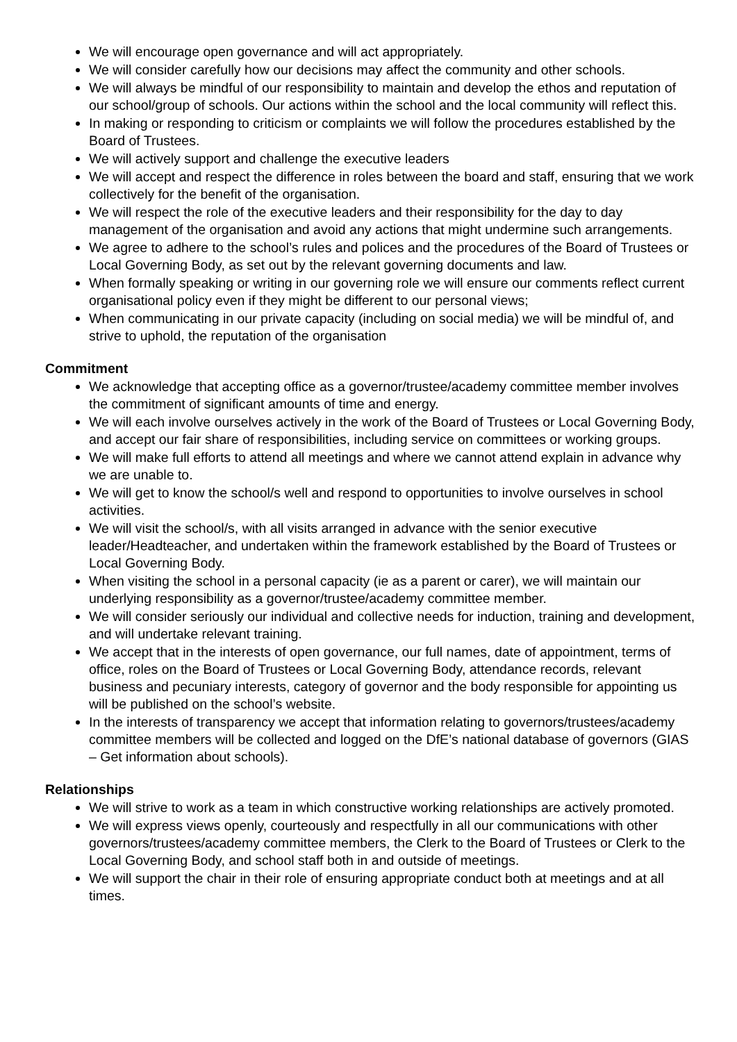We will encourage open governance and will act appropriately.
We will consider carefully how our decisions may affect the community and other schools.
We will always be mindful of our responsibility to maintain and develop the ethos and reputation of our school/group of schools. Our actions within the school and the local community will reflect this.
In making or responding to criticism or complaints we will follow the procedures established by the Board of Trustees.
We will actively support and challenge the executive leaders
We will accept and respect the difference in roles between the board and staff, ensuring that we work collectively for the benefit of the organisation.
We will respect the role of the executive leaders and their responsibility for the day to day management of the organisation and avoid any actions that might undermine such arrangements.
We agree to adhere to the school’s rules and polices and the procedures of the Board of Trustees or Local Governing Body, as set out by the relevant governing documents and law.
When formally speaking or writing in our governing role we will ensure our comments reflect current organisational policy even if they might be different to our personal views;
When communicating in our private capacity (including on social media) we will be mindful of, and strive to uphold, the reputation of the organisation
Commitment
We acknowledge that accepting office as a governor/trustee/academy committee member involves the commitment of significant amounts of time and energy.
We will each involve ourselves actively in the work of the Board of Trustees or Local Governing Body, and accept our fair share of responsibilities, including service on committees or working groups.
We will make full efforts to attend all meetings and where we cannot attend explain in advance why we are unable to.
We will get to know the school/s well and respond to opportunities to involve ourselves in school activities.
We will visit the school/s, with all visits arranged in advance with the senior executive leader/Headteacher, and undertaken within the framework established by the Board of Trustees or Local Governing Body.
When visiting the school in a personal capacity (ie as a parent or carer), we will maintain our underlying responsibility as a governor/trustee/academy committee member.
We will consider seriously our individual and collective needs for induction, training and development, and will undertake relevant training.
We accept that in the interests of open governance, our full names, date of appointment, terms of office, roles on the Board of Trustees or Local Governing Body, attendance records, relevant business and pecuniary interests, category of governor and the body responsible for appointing us will be published on the school’s website.
In the interests of transparency we accept that information relating to governors/trustees/academy committee members will be collected and logged on the DfE’s national database of governors (GIAS – Get information about schools).
Relationships
We will strive to work as a team in which constructive working relationships are actively promoted.
We will express views openly, courteously and respectfully in all our communications with other governors/trustees/academy committee members, the Clerk to the Board of Trustees or Clerk to the Local Governing Body, and school staff both in and outside of meetings.
We will support the chair in their role of ensuring appropriate conduct both at meetings and at all times.